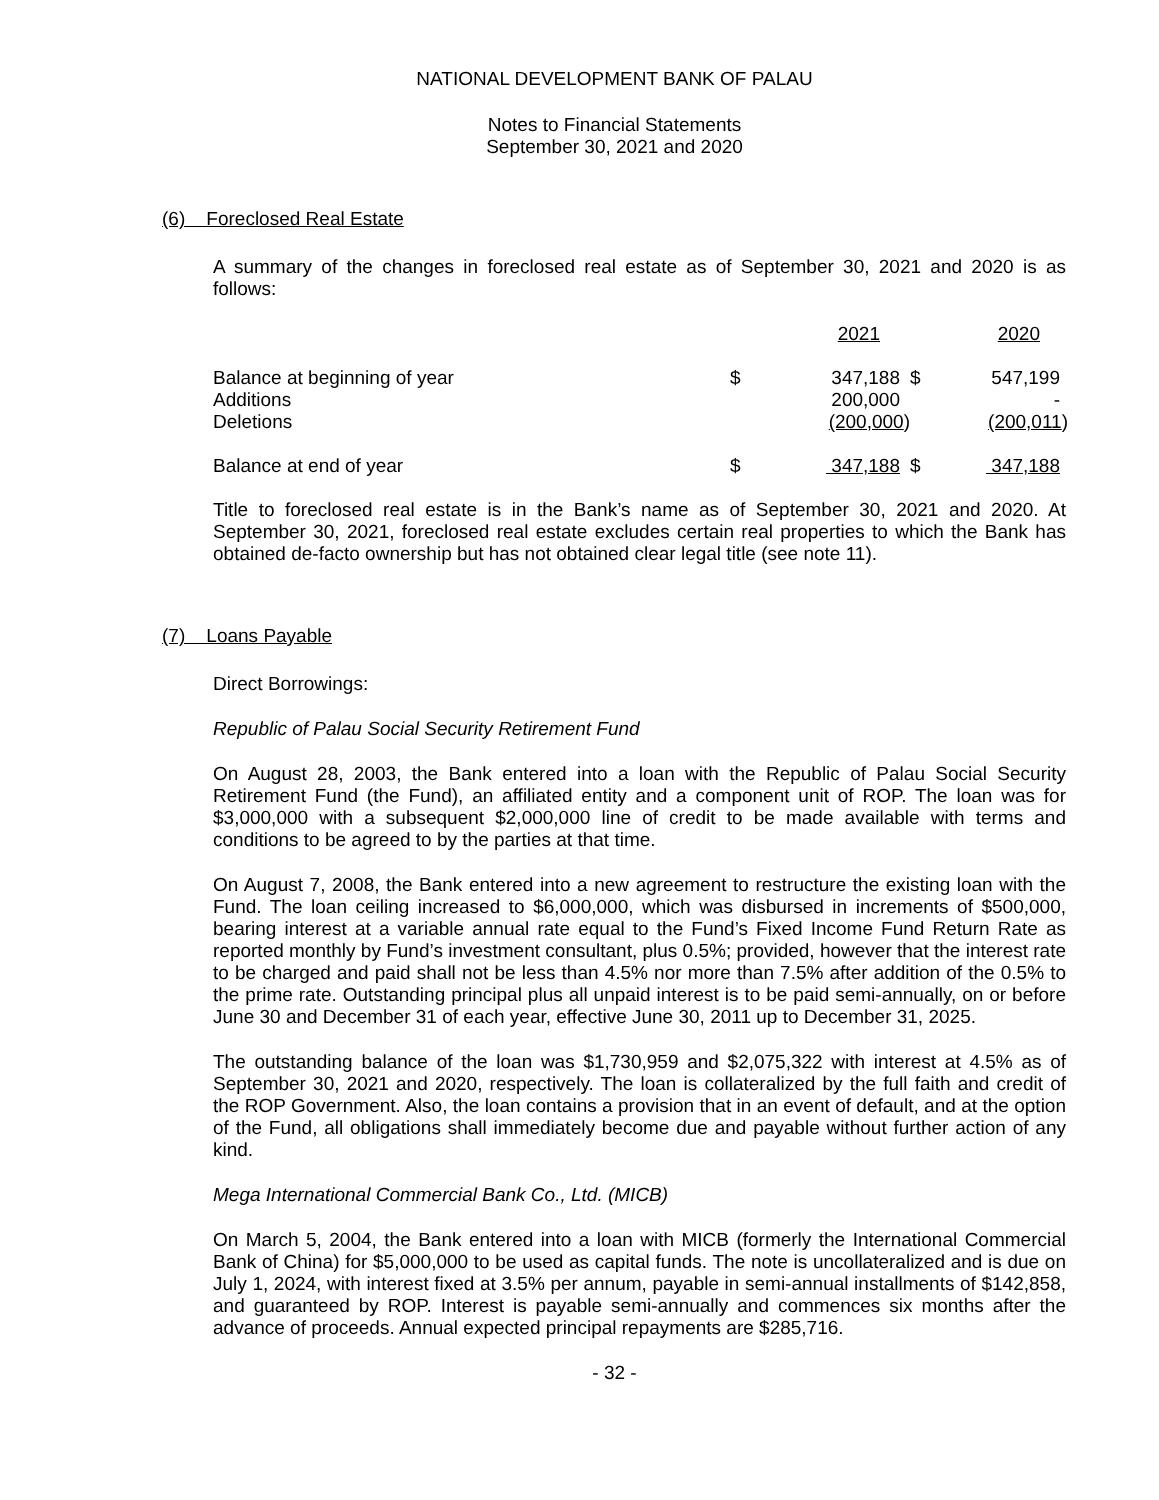NATIONAL DEVELOPMENT BANK OF PALAU
Notes to Financial Statements
September 30, 2021 and 2020
(6) Foreclosed Real Estate
A summary of the changes in foreclosed real estate as of September 30, 2021 and 2020 is as follows:
| | | 2021 | | 2020 |
| --- | --- | --- | --- | --- |
| Balance at beginning of year | $ | 347,188 | $ | 547,199 |
| Additions | | 200,000 | | - |
| Deletions | | (200,000 ) | | (200,011 ) |
| Balance at end of year | $ | 347,188 | $ | 347,188 |
Title to foreclosed real estate is in the Bank’s name as of September 30, 2021 and 2020. At September 30, 2021, foreclosed real estate excludes certain real properties to which the Bank has obtained de-facto ownership but has not obtained clear legal title (see note 11).
(7) Loans Payable
Direct Borrowings:
Republic of Palau Social Security Retirement Fund
On August 28, 2003, the Bank entered into a loan with the Republic of Palau Social Security Retirement Fund (the Fund), an affiliated entity and a component unit of ROP. The loan was for $3,000,000 with a subsequent $2,000,000 line of credit to be made available with terms and conditions to be agreed to by the parties at that time.
On August 7, 2008, the Bank entered into a new agreement to restructure the existing loan with the Fund. The loan ceiling increased to $6,000,000, which was disbursed in increments of $500,000, bearing interest at a variable annual rate equal to the Fund’s Fixed Income Fund Return Rate as reported monthly by Fund’s investment consultant, plus 0.5%; provided, however that the interest rate to be charged and paid shall not be less than 4.5% nor more than 7.5% after addition of the 0.5% to the prime rate. Outstanding principal plus all unpaid interest is to be paid semi-annually, on or before June 30 and December 31 of each year, effective June 30, 2011 up to December 31, 2025.
The outstanding balance of the loan was $1,730,959 and $2,075,322 with interest at 4.5% as of September 30, 2021 and 2020, respectively. The loan is collateralized by the full faith and credit of the ROP Government. Also, the loan contains a provision that in an event of default, and at the option of the Fund, all obligations shall immediately become due and payable without further action of any kind.
Mega International Commercial Bank Co., Ltd. (MICB)
On March 5, 2004, the Bank entered into a loan with MICB (formerly the International Commercial Bank of China) for $5,000,000 to be used as capital funds. The note is uncollateralized and is due on July 1, 2024, with interest fixed at 3.5% per annum, payable in semi-annual installments of $142,858, and guaranteed by ROP. Interest is payable semi-annually and commences six months after the advance of proceeds. Annual expected principal repayments are $285,716.
- 32 -